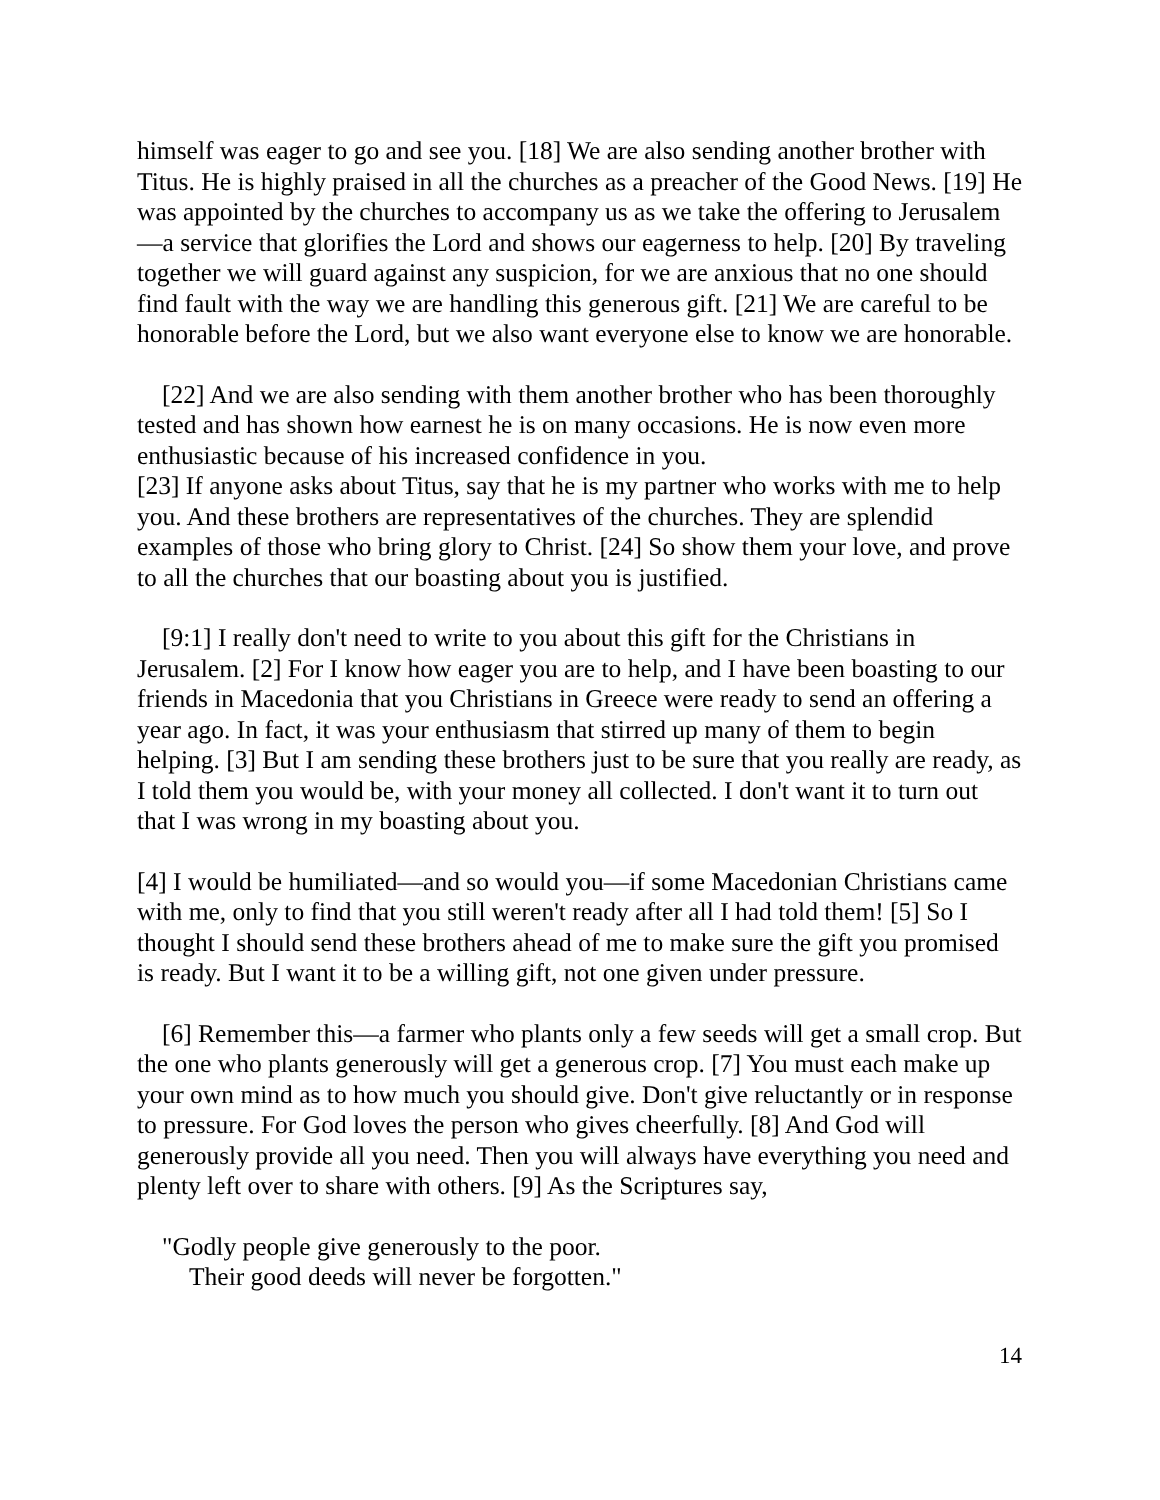himself was eager to go and see you. [18] We are also sending another brother with Titus. He is highly praised in all the churches as a preacher of the Good News. [19] He was appointed by the churches to accompany us as we take the offering to Jerusalem—a service that glorifies the Lord and shows our eagerness to help. [20] By traveling together we will guard against any suspicion, for we are anxious that no one should find fault with the way we are handling this generous gift. [21] We are careful to be honorable before the Lord, but we also want everyone else to know we are honorable.
[22] And we are also sending with them another brother who has been thoroughly tested and has shown how earnest he is on many occasions. He is now even more enthusiastic because of his increased confidence in you.
[23] If anyone asks about Titus, say that he is my partner who works with me to help you. And these brothers are representatives of the churches. They are splendid examples of those who bring glory to Christ. [24] So show them your love, and prove to all the churches that our boasting about you is justified.
[9:1] I really don't need to write to you about this gift for the Christians in Jerusalem. [2] For I know how eager you are to help, and I have been boasting to our friends in Macedonia that you Christians in Greece were ready to send an offering a year ago. In fact, it was your enthusiasm that stirred up many of them to begin helping. [3] But I am sending these brothers just to be sure that you really are ready, as I told them you would be, with your money all collected. I don't want it to turn out that I was wrong in my boasting about you.
[4] I would be humiliated—and so would you—if some Macedonian Christians came with me, only to find that you still weren't ready after all I had told them! [5] So I thought I should send these brothers ahead of me to make sure the gift you promised is ready. But I want it to be a willing gift, not one given under pressure.
[6] Remember this—a farmer who plants only a few seeds will get a small crop. But the one who plants generously will get a generous crop. [7] You must each make up your own mind as to how much you should give. Don't give reluctantly or in response to pressure. For God loves the person who gives cheerfully. [8] And God will generously provide all you need. Then you will always have everything you need and plenty left over to share with others. [9] As the Scriptures say,
"Godly people give generously to the poor.
Their good deeds will never be forgotten."
14